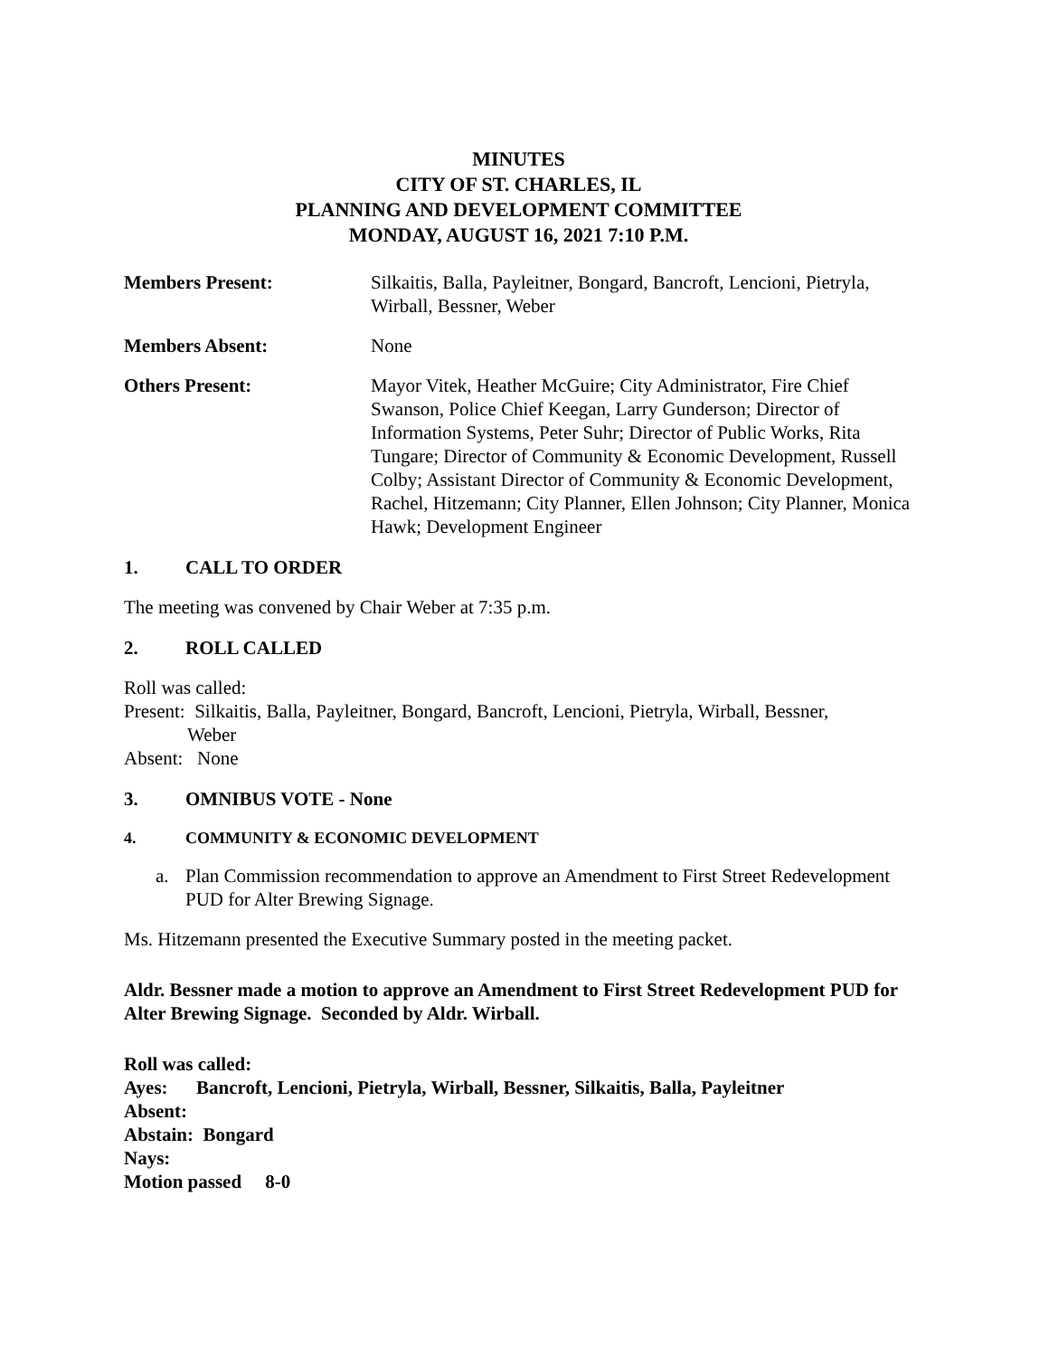MINUTES
CITY OF ST. CHARLES, IL
PLANNING AND DEVELOPMENT COMMITTEE
MONDAY, AUGUST 16, 2021 7:10 P.M.
Members Present: Silkaitis, Balla, Payleitner, Bongard, Bancroft, Lencioni, Pietryla, Wirball, Bessner, Weber
Members Absent: None
Others Present: Mayor Vitek, Heather McGuire; City Administrator, Fire Chief Swanson, Police Chief Keegan, Larry Gunderson; Director of Information Systems, Peter Suhr; Director of Public Works, Rita Tungare; Director of Community & Economic Development, Russell Colby; Assistant Director of Community & Economic Development, Rachel, Hitzemann; City Planner, Ellen Johnson; City Planner, Monica Hawk; Development Engineer
1. CALL TO ORDER
The meeting was convened by Chair Weber at 7:35 p.m.
2. ROLL CALLED
Roll was called:
Present: Silkaitis, Balla, Payleitner, Bongard, Bancroft, Lencioni, Pietryla, Wirball, Bessner,
Weber
Absent: None
3. OMNIBUS VOTE - None
4. COMMUNITY & ECONOMIC DEVELOPMENT
a. Plan Commission recommendation to approve an Amendment to First Street Redevelopment PUD for Alter Brewing Signage.
Ms. Hitzemann presented the Executive Summary posted in the meeting packet.
Aldr. Bessner made a motion to approve an Amendment to First Street Redevelopment PUD for Alter Brewing Signage. Seconded by Aldr. Wirball.
Roll was called:
Ayes: Bancroft, Lencioni, Pietryla, Wirball, Bessner, Silkaitis, Balla, Payleitner
Absent:
Abstain: Bongard
Nays:
Motion passed 8-0